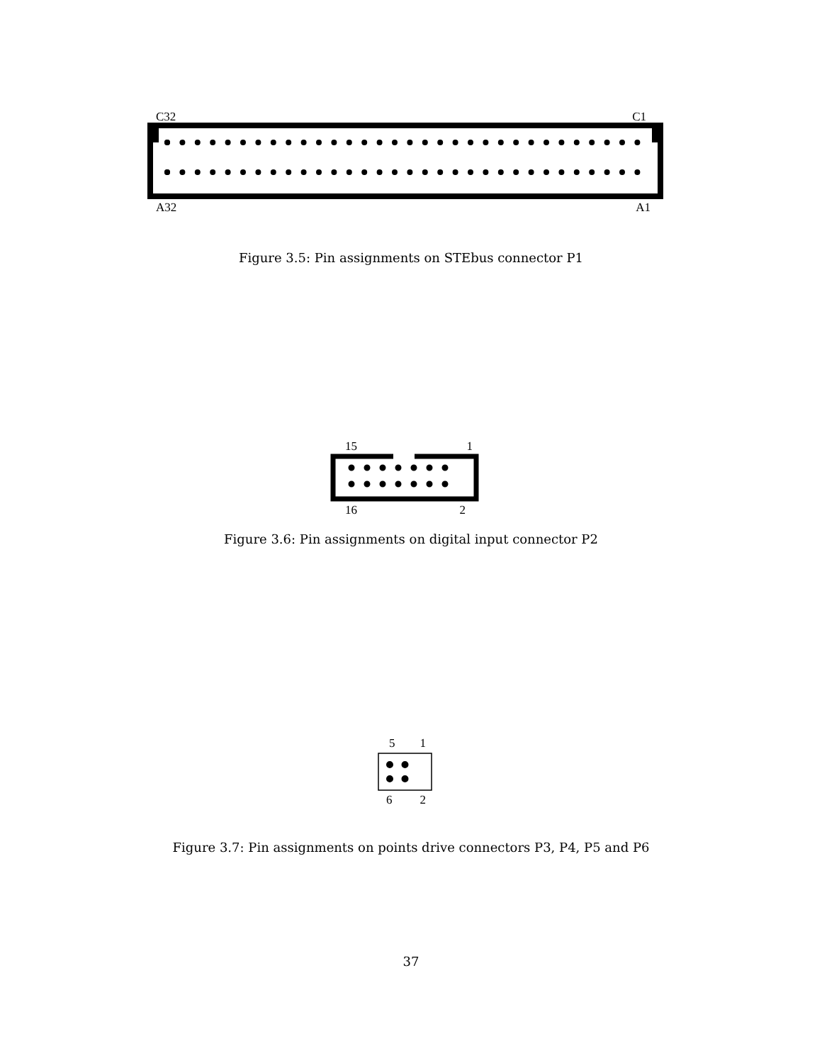C32 C1
A32 A1
Figure 3.5: Pin assignments on STEbus connector P1
15 1
16 2
Figure 3.6: Pin assignments on digital input connector P2
5 1
6 2
Figure 3.7: Pin assignments on points drive connectors P3, P4, P5 and P6
37